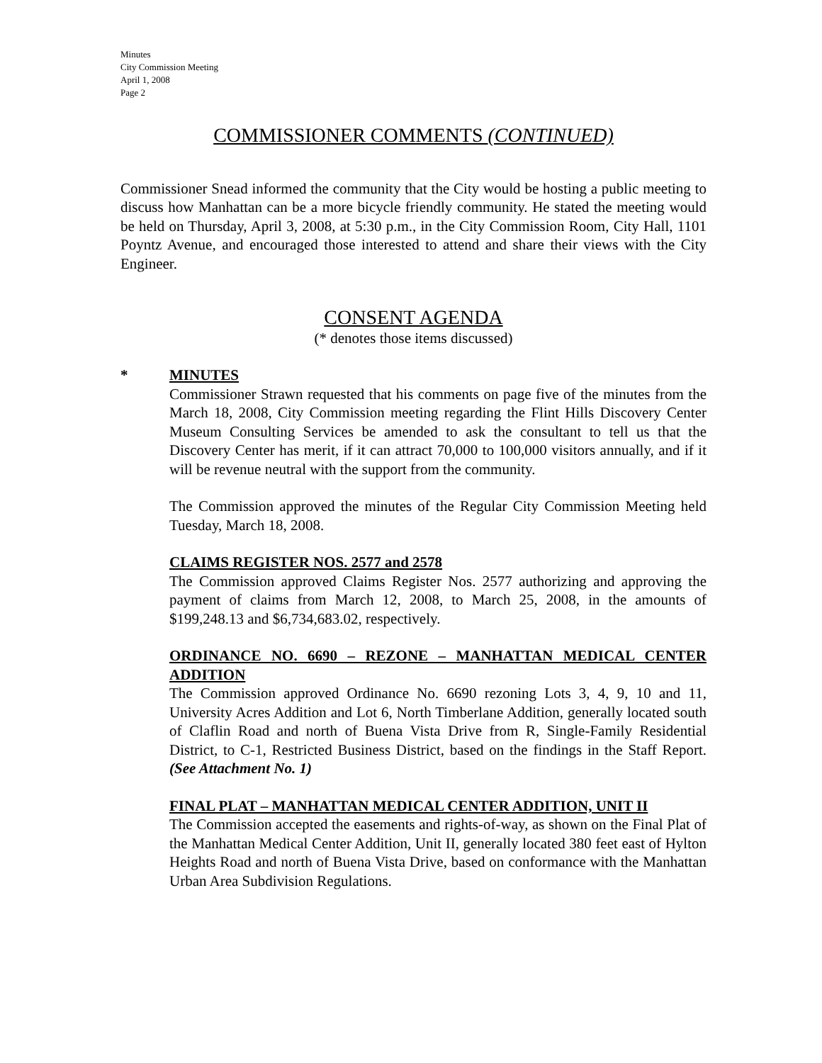Minutes
City Commission Meeting
April 1, 2008
Page 2
COMMISSIONER COMMENTS (CONTINUED)
Commissioner Snead informed the community that the City would be hosting a public meeting to discuss how Manhattan can be a more bicycle friendly community. He stated the meeting would be held on Thursday, April 3, 2008, at 5:30 p.m., in the City Commission Room, City Hall, 1101 Poyntz Avenue, and encouraged those interested to attend and share their views with the City Engineer.
CONSENT AGENDA
(* denotes those items discussed)
*
MINUTES
Commissioner Strawn requested that his comments on page five of the minutes from the March 18, 2008, City Commission meeting regarding the Flint Hills Discovery Center Museum Consulting Services be amended to ask the consultant to tell us that the Discovery Center has merit, if it can attract 70,000 to 100,000 visitors annually, and if it will be revenue neutral with the support from the community.
The Commission approved the minutes of the Regular City Commission Meeting held Tuesday, March 18, 2008.
CLAIMS REGISTER NOS. 2577 and 2578
The Commission approved Claims Register Nos. 2577 authorizing and approving the payment of claims from March 12, 2008, to March 25, 2008, in the amounts of $199,248.13 and $6,734,683.02, respectively.
ORDINANCE NO. 6690 – REZONE – MANHATTAN MEDICAL CENTER ADDITION
The Commission approved Ordinance No. 6690 rezoning Lots 3, 4, 9, 10 and 11, University Acres Addition and Lot 6, North Timberlane Addition, generally located south of Claflin Road and north of Buena Vista Drive from R, Single-Family Residential District, to C-1, Restricted Business District, based on the findings in the Staff Report. (See Attachment No. 1)
FINAL PLAT – MANHATTAN MEDICAL CENTER ADDITION, UNIT II
The Commission accepted the easements and rights-of-way, as shown on the Final Plat of the Manhattan Medical Center Addition, Unit II, generally located 380 feet east of Hylton Heights Road and north of Buena Vista Drive, based on conformance with the Manhattan Urban Area Subdivision Regulations.